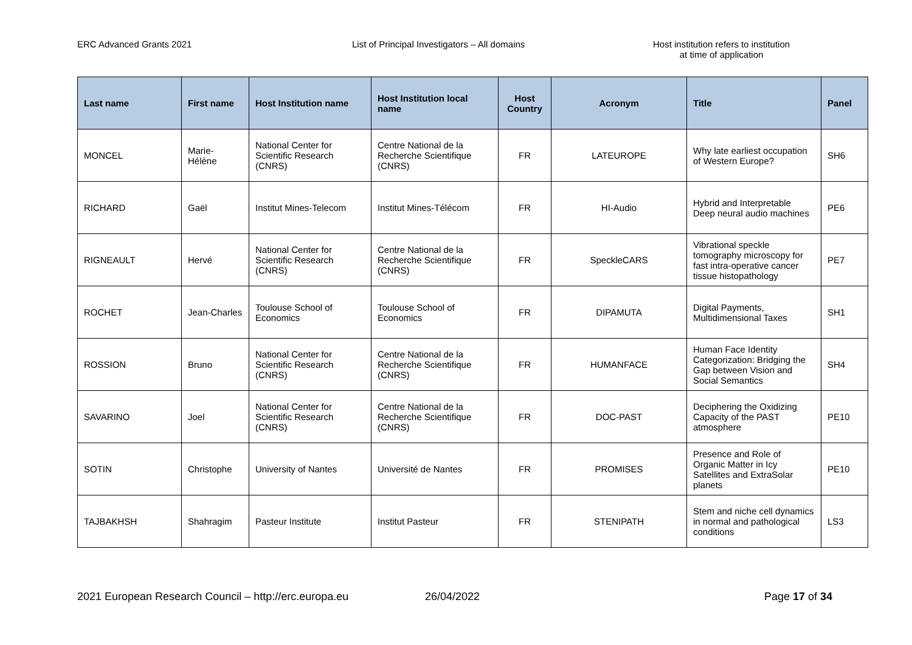ERC Advanced Grants 2021 List of Principal Investigators – All domains Host institution refers to institution
at time of application
| Last name | First name | Host Institution name | Host Institution local name | Host Country | Acronym | Title | Panel |
| --- | --- | --- | --- | --- | --- | --- | --- |
| MONCEL | Marie-Hélène | National Center for Scientific Research (CNRS) | Centre National de la Recherche Scientifique (CNRS) | FR | LATEUROPE | Why late earliest occupation of Western Europe? | SH6 |
| RICHARD | Gaël | Institut Mines-Telecom | Institut Mines-Télécom | FR | HI-Audio | Hybrid and Interpretable Deep neural audio machines | PE6 |
| RIGNEAULT | Hervé | National Center for Scientific Research (CNRS) | Centre National de la Recherche Scientifique (CNRS) | FR | SpeckleCARS | Vibrational speckle tomography microscopy for fast intra-operative cancer tissue histopathology | PE7 |
| ROCHET | Jean-Charles | Toulouse School of Economics | Toulouse School of Economics | FR | DIPAMUTA | Digital Payments, Multidimensional Taxes | SH1 |
| ROSSION | Bruno | National Center for Scientific Research (CNRS) | Centre National de la Recherche Scientifique (CNRS) | FR | HUMANFACE | Human Face Identity Categorization: Bridging the Gap between Vision and Social Semantics | SH4 |
| SAVARINO | Joel | National Center for Scientific Research (CNRS) | Centre National de la Recherche Scientifique (CNRS) | FR | DOC-PAST | Deciphering the Oxidizing Capacity of the PAST atmosphere | PE10 |
| SOTIN | Christophe | University of Nantes | Université de Nantes | FR | PROMISES | Presence and Role of Organic Matter in Icy Satellites and ExtraSolar planets | PE10 |
| TAJBAKHSH | Shahragim | Pasteur Institute | Institut Pasteur | FR | STENIPATH | Stem and niche cell dynamics in normal and pathological conditions | LS3 |
2021 European Research Council – http://erc.europa.eu
26/04/2022 Page 17 of 34